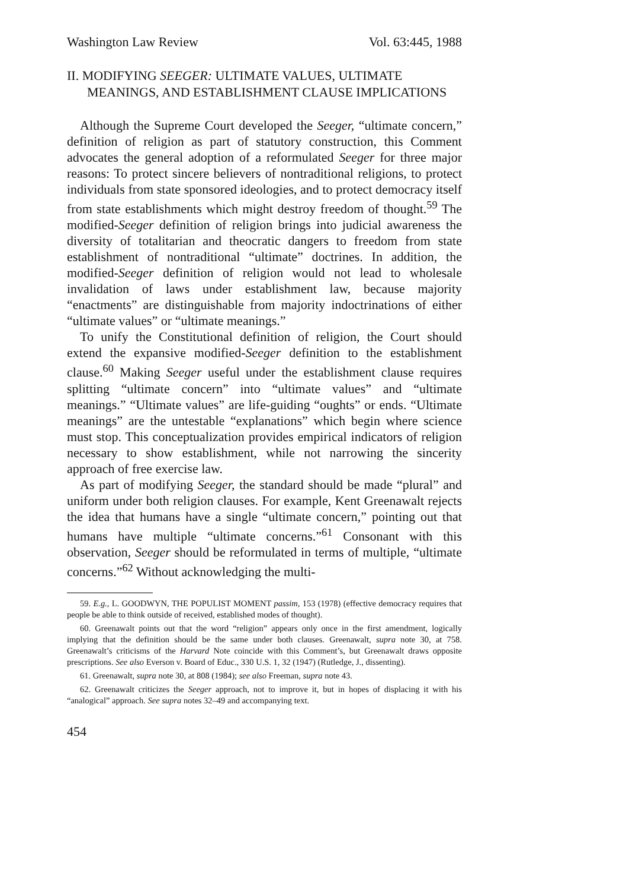Washington Law Review Vol. 63:445, 1988
II. MODIFYING SEEGER: ULTIMATE VALUES, ULTIMATE MEANINGS, AND ESTABLISHMENT CLAUSE IMPLICATIONS
Although the Supreme Court developed the Seeger, “ultimate concern,” definition of religion as part of statutory construction, this Comment advocates the general adoption of a reformulated Seeger for three major reasons: To protect sincere believers of nontraditional religions, to protect individuals from state sponsored ideologies, and to protect democracy itself from state establishments which might destroy freedom of thought.<sup>59</sup> The modified-Seeger definition of religion brings into judicial awareness the diversity of totalitarian and theocratic dangers to freedom from state establishment of nontraditional “ultimate” doctrines. In addition, the modified-Seeger definition of religion would not lead to wholesale invalidation of laws under establishment law, because majority “enactments” are distinguishable from majority indoctrinations of either “ultimate values” or “ultimate meanings.”
To unify the Constitutional definition of religion, the Court should extend the expansive modified-Seeger definition to the establishment clause.<sup>60</sup> Making Seeger useful under the establishment clause requires splitting “ultimate concern” into “ultimate values” and “ultimate meanings.” “Ultimate values” are life-guiding “oughts” or ends. “Ultimate meanings” are the untestable “explanations” which begin where science must stop. This conceptualization provides empirical indicators of religion necessary to show establishment, while not narrowing the sincerity approach of free exercise law.
As part of modifying Seeger, the standard should be made “plural” and uniform under both religion clauses. For example, Kent Greenawalt rejects the idea that humans have a single “ultimate concern,” pointing out that humans have multiple “ultimate concerns.”<sup>61</sup> Consonant with this observation, Seeger should be reformulated in terms of multiple, “ultimate concerns.”<sup>62</sup> Without acknowledging the multi-
59. E.g., L. GOODWYN, THE POPULIST MOMENT passim, 153 (1978) (effective democracy requires that people be able to think outside of received, established modes of thought).
60. Greenawalt points out that the word “religion” appears only once in the first amendment, logically implying that the definition should be the same under both clauses. Greenawalt, supra note 30, at 758. Greenawalt’s criticisms of the Harvard Note coincide with this Comment’s, but Greenawalt draws opposite prescriptions. See also Everson v. Board of Educ., 330 U.S. 1, 32 (1947) (Rutledge, J., dissenting).
61. Greenawalt, supra note 30, at 808 (1984); see also Freeman, supra note 43.
62. Greenawalt criticizes the Seeger approach, not to improve it, but in hopes of displacing it with his “analogical” approach. See supra notes 32–49 and accompanying text.
454